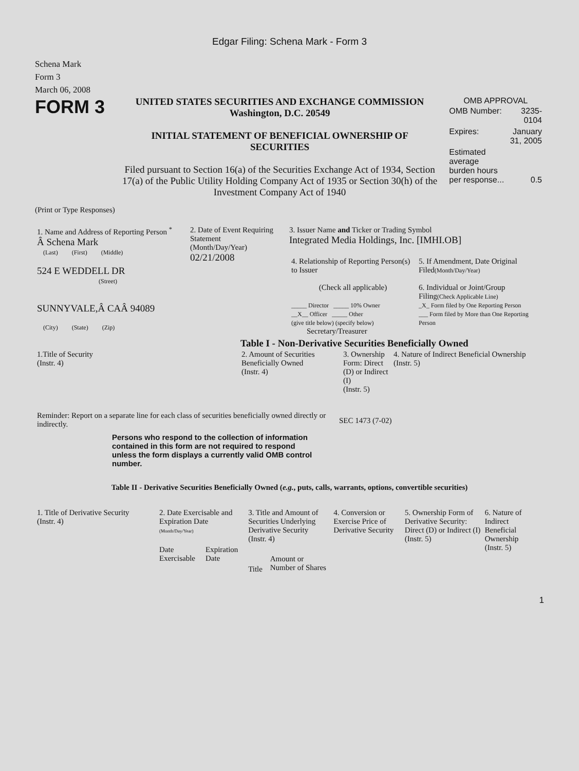Edgar Filing: Schena Mark - Form 3
Schena Mark
Form 3
March 06, 2008
FORM 3
UNITED STATES SECURITIES AND EXCHANGE COMMISSION
Washington, D.C. 20549
INITIAL STATEMENT OF BENEFICIAL OWNERSHIP OF SECURITIES
Filed pursuant to Section 16(a) of the Securities Exchange Act of 1934, Section 17(a) of the Public Utility Holding Company Act of 1935 or Section 30(h) of the Investment Company Act of 1940
OMB APPROVAL
| OMB Number: | 3235-0104 |
| Expires: | January 31, 2005 |
| Estimated average burden hours per response... | 0.5 |
(Print or Type Responses)
| 1. Name and Address of Reporting Person <sup>*</sup> Â Schena Mark (Last) (First) (Middle) 524 E WEDDELL DR (Street) SUNNYVALE,Â CAÂ 94089 (City) (State) (Zip) | 2. Date of Event Requiring Statement (Month/Day/Year) 02/21/2008 | 3. Issuer Name and Ticker or Trading Symbol Integrated Media Holdings, Inc. [IMHI.OB] / 4. Relationship of Reporting Person(s) to Issuer (Check all applicable) _____ Director _____ 10% Owner __X__ Officer _____ Other (give title below) (specify below) Secretary/Treasurer / 5. If Amendment, Date Original Filed (Month/Day/Year) 6. Individual or Joint/Group Filing (Check Applicable Line) _X_ Form filed by One Reporting Person ___ Form filed by More than One Reporting Person / |
Table I - Non-Derivative Securities Beneficially Owned
| 1.Title of Security (Instr. 4) | 2. Amount of Securities Beneficially Owned (Instr. 4) | 3. Ownership Form: Direct (D) or Indirect (I) (Instr. 5) | 4. Nature of Indirect Beneficial Ownership (Instr. 5) |
| Reminder: Report on a separate line for each class of securities beneficially owned directly or indirectly. | SEC 1473 (7-02) |
Persons who respond to the collection of information contained in this form are not required to respond unless the form displays a currently valid OMB control number.
Table II - Derivative Securities Beneficially Owned (e.g., puts, calls, warrants, options, convertible securities)
| 1. Title of Derivative Security (Instr. 4) | 2. Date Exercisable and Expiration Date (Month/Day/Year) | | 3. Title and Amount of Securities Underlying Derivative Security (Instr. 4) | | 4. Conversion or Exercise Price of Derivative Security | 5. Ownership Form of Derivative Security: Direct (D) or Indirect (I) (Instr. 5) | 6. Nature of Indirect Beneficial Ownership (Instr. 5) |
| | Date Exercisable | Expiration Date | Title | Amount or Number of Shares | | | |
1